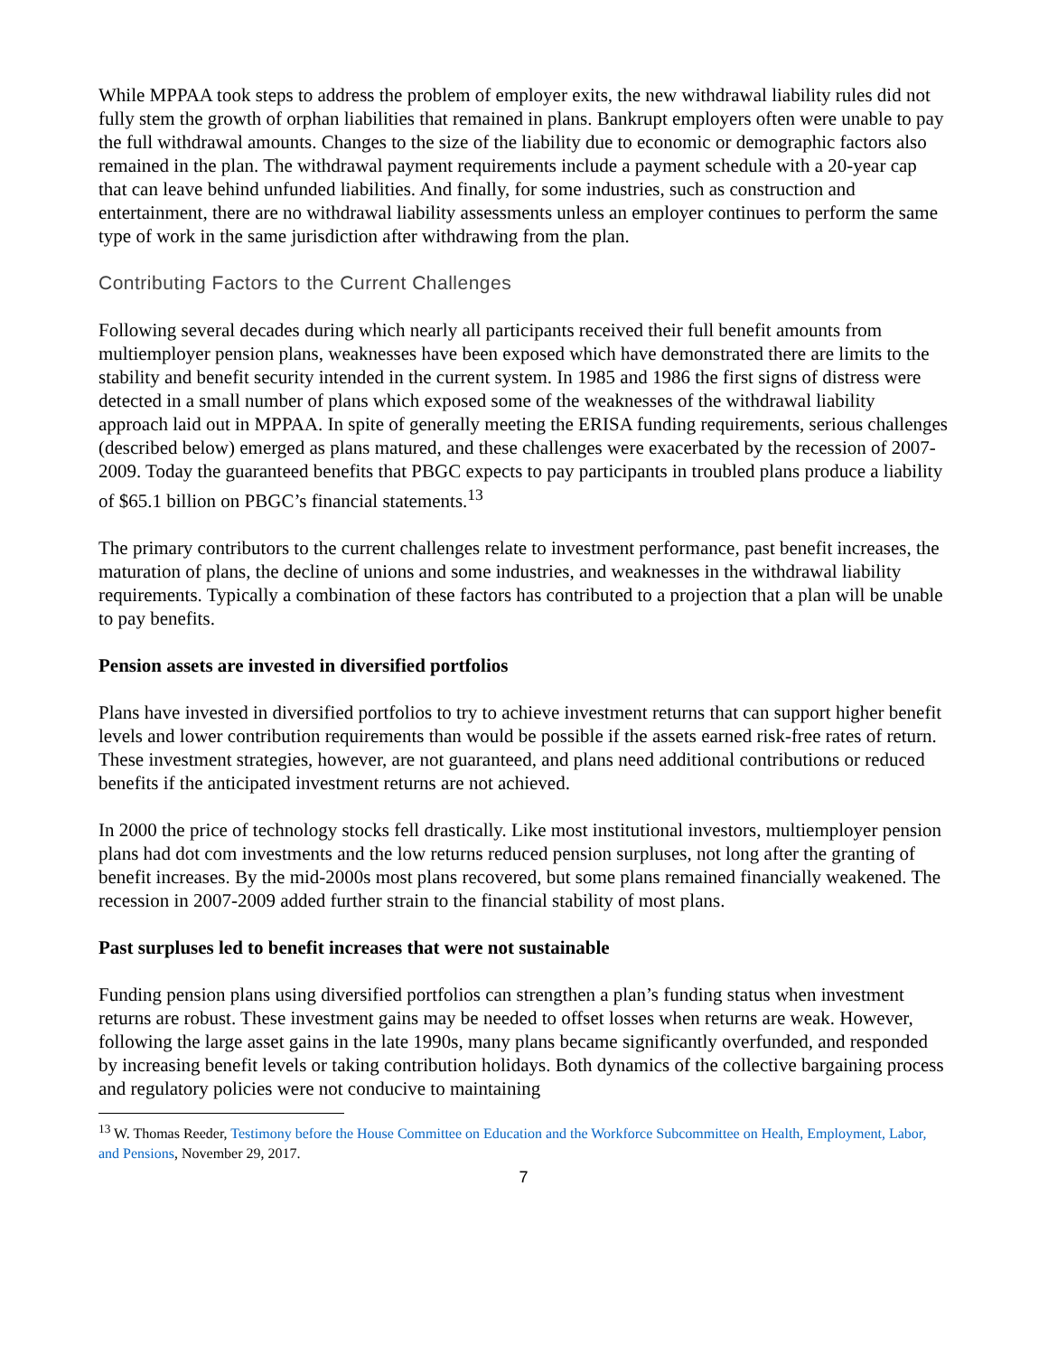While MPPAA took steps to address the problem of employer exits, the new withdrawal liability rules did not fully stem the growth of orphan liabilities that remained in plans. Bankrupt employers often were unable to pay the full withdrawal amounts. Changes to the size of the liability due to economic or demographic factors also remained in the plan. The withdrawal payment requirements include a payment schedule with a 20-year cap that can leave behind unfunded liabilities. And finally, for some industries, such as construction and entertainment, there are no withdrawal liability assessments unless an employer continues to perform the same type of work in the same jurisdiction after withdrawing from the plan.
Contributing Factors to the Current Challenges
Following several decades during which nearly all participants received their full benefit amounts from multiemployer pension plans, weaknesses have been exposed which have demonstrated there are limits to the stability and benefit security intended in the current system. In 1985 and 1986 the first signs of distress were detected in a small number of plans which exposed some of the weaknesses of the withdrawal liability approach laid out in MPPAA. In spite of generally meeting the ERISA funding requirements, serious challenges (described below) emerged as plans matured, and these challenges were exacerbated by the recession of 2007-2009. Today the guaranteed benefits that PBGC expects to pay participants in troubled plans produce a liability of $65.1 billion on PBGC’s financial statements.<sup>13</sup>
The primary contributors to the current challenges relate to investment performance, past benefit increases, the maturation of plans, the decline of unions and some industries, and weaknesses in the withdrawal liability requirements. Typically a combination of these factors has contributed to a projection that a plan will be unable to pay benefits.
Pension assets are invested in diversified portfolios
Plans have invested in diversified portfolios to try to achieve investment returns that can support higher benefit levels and lower contribution requirements than would be possible if the assets earned risk-free rates of return. These investment strategies, however, are not guaranteed, and plans need additional contributions or reduced benefits if the anticipated investment returns are not achieved.
In 2000 the price of technology stocks fell drastically. Like most institutional investors, multiemployer pension plans had dot com investments and the low returns reduced pension surpluses, not long after the granting of benefit increases. By the mid-2000s most plans recovered, but some plans remained financially weakened. The recession in 2007-2009 added further strain to the financial stability of most plans.
Past surpluses led to benefit increases that were not sustainable
Funding pension plans using diversified portfolios can strengthen a plan’s funding status when investment returns are robust. These investment gains may be needed to offset losses when returns are weak. However, following the large asset gains in the late 1990s, many plans became significantly overfunded, and responded by increasing benefit levels or taking contribution holidays. Both dynamics of the collective bargaining process and regulatory policies were not conducive to maintaining
<sup>13</sup> W. Thomas Reeder, Testimony before the House Committee on Education and the Workforce Subcommittee on Health, Employment, Labor, and Pensions, November 29, 2017.
7